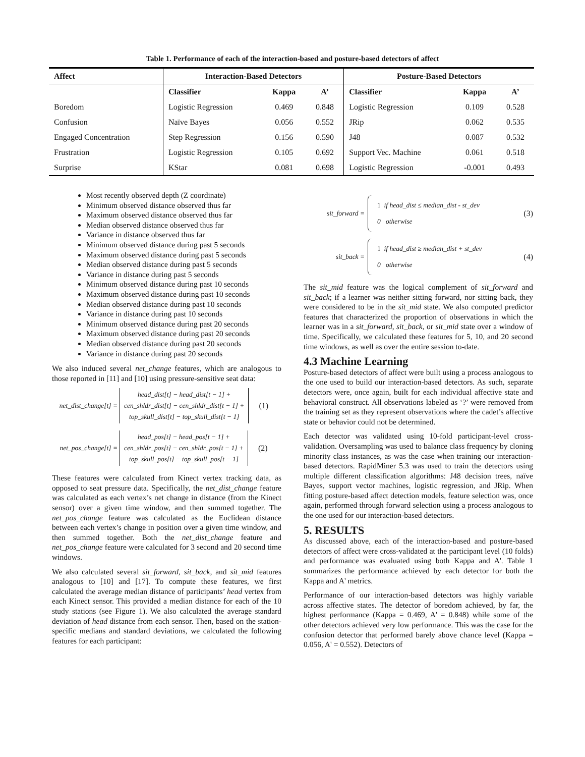Table 1. Performance of each of the interaction-based and posture-based detectors of affect
| Affect | Interaction-Based Detectors | | | Posture-Based Detectors | | |
| --- | --- | --- | --- | --- | --- | --- |
| | Classifier | Kappa | A’ | Classifier | Kappa | A’ |
| Boredom | Logistic Regression | 0.469 | 0.848 | Logistic Regression | 0.109 | 0.528 |
| Confusion | Naïve Bayes | 0.056 | 0.552 | JRip | 0.062 | 0.535 |
| Engaged Concentration | Step Regression | 0.156 | 0.590 | J48 | 0.087 | 0.532 |
| Frustration | Logistic Regression | 0.105 | 0.692 | Support Vec. Machine | 0.061 | 0.518 |
| Surprise | KStar | 0.081 | 0.698 | Logistic Regression | -0.001 | 0.493 |
Most recently observed depth (Z coordinate)
Minimum observed distance observed thus far
Maximum observed distance observed thus far
Median observed distance observed thus far
Variance in distance observed thus far
Minimum observed distance during past 5 seconds
Maximum observed distance during past 5 seconds
Median observed distance during past 5 seconds
Variance in distance during past 5 seconds
Minimum observed distance during past 10 seconds
Maximum observed distance during past 10 seconds
Median observed distance during past 10 seconds
Variance in distance during past 10 seconds
Minimum observed distance during past 20 seconds
Maximum observed distance during past 20 seconds
Median observed distance during past 20 seconds
Variance in distance during past 20 seconds
We also induced several net_change features, which are analogous to those reported in [11] and [10] using pressure-sensitive seat data:
net_dist_change[t] =
head_dist[t] − head_dist[t − 1] +
cen_shldr_dist[t] − cen_shldr_dist[t − 1] +
top_skull_dist[t] − top_skull_dist[t − 1]
(1)
net_pos_change[t] =
head_pos[t] − head_pos[t − 1] +
cen_shldr_pos[t] − cen_shldr_pos[t − 1] +
top_skull_pos[t] − top_skull_pos[t − 1]
(2)
These features were calculated from Kinect vertex tracking data, as opposed to seat pressure data. Specifically, the net_dist_change feature was calculated as each vertex’s net change in distance (from the Kinect sensor) over a given time window, and then summed together. The net_pos_change feature was calculated as the Euclidean distance between each vertex’s change in position over a given time window, and then summed together. Both the net_dist_change feature and net_pos_change feature were calculated for 3 second and 20 second time windows.
We also calculated several sit_forward, sit_back, and sit_mid features analogous to [10] and [17]. To compute these features, we first calculated the average median distance of participants’ head vertex from each Kinect sensor. This provided a median distance for each of the 10 study stations (see Figure 1). We also calculated the average standard deviation of head distance from each sensor. Then, based on the station-specific medians and standard deviations, we calculated the following features for each participant:
sit_forward =
1 if head_dist ≤ median_dist - st_dev
0 otherwise
(3)
sit_back =
1 if head_dist ≥ median_dist + st_dev
0 otherwise
(4)
The sit_mid feature was the logical complement of sit_forward and sit_back; if a learner was neither sitting forward, nor sitting back, they were considered to be in the sit_mid state. We also computed predictor features that characterized the proportion of observations in which the learner was in a sit_forward, sit_back, or sit_mid state over a window of time. Specifically, we calculated these features for 5, 10, and 20 second time windows, as well as over the entire session to-date.
4.3 Machine Learning
Posture-based detectors of affect were built using a process analogous to the one used to build our interaction-based detectors. As such, separate detectors were, once again, built for each individual affective state and behavioral construct. All observations labeled as ‘?’ were removed from the training set as they represent observations where the cadet’s affective state or behavior could not be determined.
Each detector was validated using 10-fold participant-level cross-validation. Oversampling was used to balance class frequency by cloning minority class instances, as was the case when training our interaction-based detectors. RapidMiner 5.3 was used to train the detectors using multiple different classification algorithms: J48 decision trees, naïve Bayes, support vector machines, logistic regression, and JRip. When fitting posture-based affect detection models, feature selection was, once again, performed through forward selection using a process analogous to the one used for our interaction-based detectors.
5. RESULTS
As discussed above, each of the interaction-based and posture-based detectors of affect were cross-validated at the participant level (10 folds) and performance was evaluated using both Kappa and A'. Table 1 summarizes the performance achieved by each detector for both the Kappa and A' metrics.
Performance of our interaction-based detectors was highly variable across affective states. The detector of boredom achieved, by far, the highest performance (Kappa = 0.469, A' = 0.848) while some of the other detectors achieved very low performance. This was the case for the confusion detector that performed barely above chance level (Kappa = 0.056, A' = 0.552). Detectors of